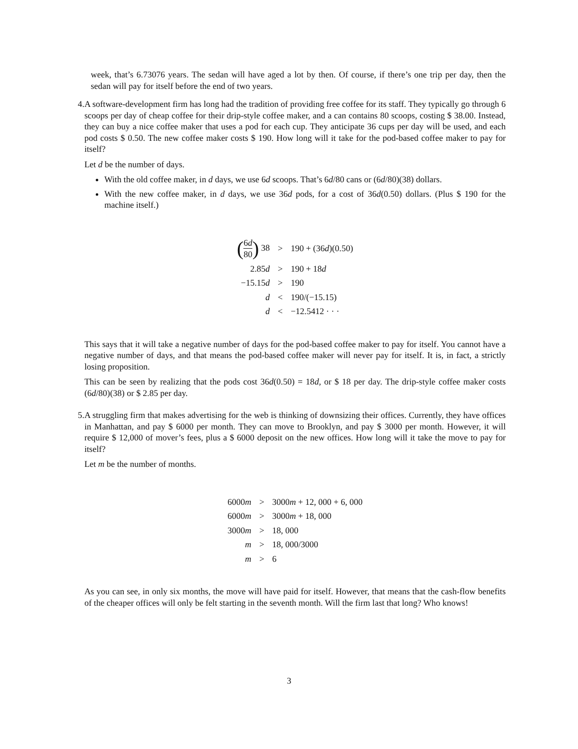week, that’s 6.73076 years. The sedan will have aged a lot by then. Of course, if there’s one trip per day, then the sedan will pay for itself before the end of two years.
4. A software-development firm has long had the tradition of providing free coffee for its staff. They typically go through 6 scoops per day of cheap coffee for their drip-style coffee maker, and a can contains 80 scoops, costing $ 38.00. Instead, they can buy a nice coffee maker that uses a pod for each cup. They anticipate 36 cups per day will be used, and each pod costs $ 0.50. The new coffee maker costs $ 190. How long will it take for the pod-based coffee maker to pay for itself?
Let d be the number of days.
With the old coffee maker, in d days, we use 6d scoops. That’s 6d/80 cans or (6d/80)(38) dollars.
With the new coffee maker, in d days, we use 36d pods, for a cost of 36d(0.50) dollars. (Plus $ 190 for the machine itself.)
| ( 6 d 80 ) 38 | > | 190 + (36 d )(0.50) |
| 2.85 d | > | 190 + 18 d |
| −15.15 d | > | 190 |
| d | < | 190/(−15.15) |
| d | < | −12.5412 · · · |
This says that it will take a negative number of days for the pod-based coffee maker to pay for itself. You cannot have a negative number of days, and that means the pod-based coffee maker will never pay for itself. It is, in fact, a strictly losing proposition.
This can be seen by realizing that the pods cost 36d(0.50) = 18d, or $ 18 per day. The drip-style coffee maker costs (6d/80)(38) or $ 2.85 per day.
5. A struggling firm that makes advertising for the web is thinking of downsizing their offices. Currently, they have offices in Manhattan, and pay $ 6000 per month. They can move to Brooklyn, and pay $ 3000 per month. However, it will require $ 12,000 of mover’s fees, plus a $ 6000 deposit on the new offices. How long will it take the move to pay for itself?
Let m be the number of months.
| 6000 m | > | 3000 m + 12, 000 + 6, 000 |
| 6000 m | > | 3000 m + 18, 000 |
| 3000 m | > | 18, 000 |
| m | > | 18, 000/3000 |
| m | > | 6 |
As you can see, in only six months, the move will have paid for itself. However, that means that the cash-flow benefits of the cheaper offices will only be felt starting in the seventh month. Will the firm last that long? Who knows!
3